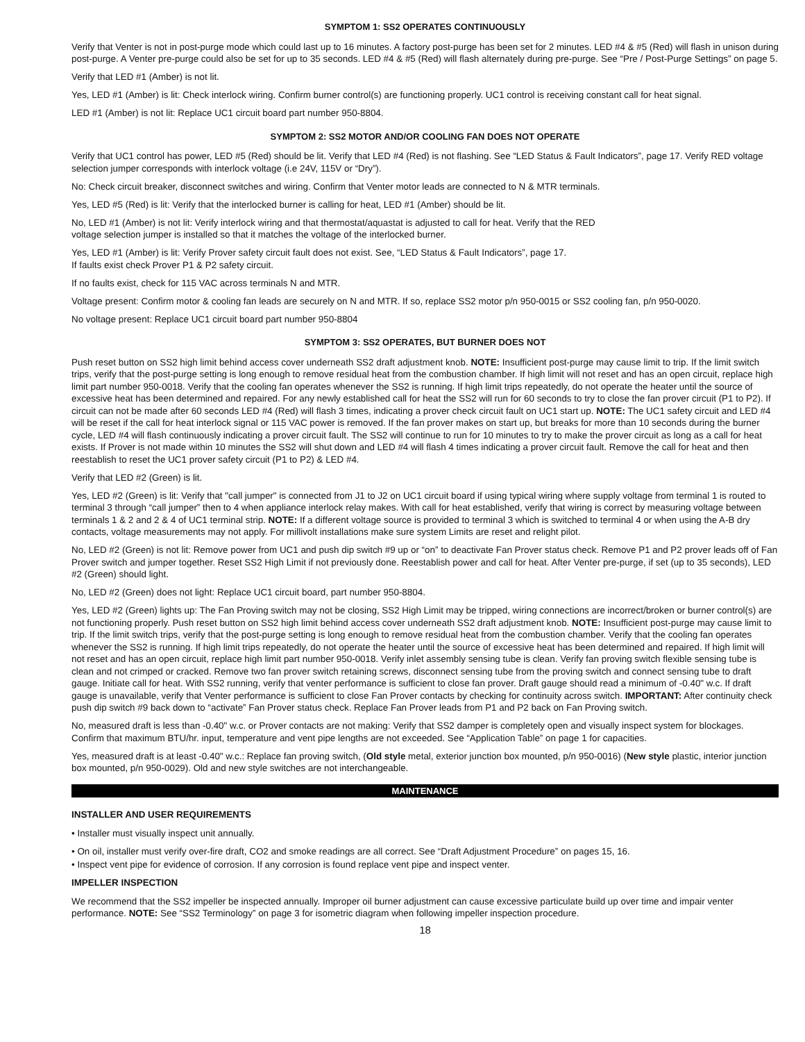SYMPTOM 1: SS2 OPERATES CONTINUOUSLY
Verify that Venter is not in post-purge mode which could last up to 16 minutes. A factory post-purge has been set for 2 minutes. LED #4 & #5 (Red) will flash in unison during post-purge. A Venter pre-purge could also be set for up to 35 seconds. LED #4 & #5 (Red) will flash alternately during pre-purge. See “Pre / Post-Purge Settings” on page 5.
Verify that LED #1 (Amber) is not lit.
Yes, LED #1 (Amber) is lit: Check interlock wiring. Confirm burner control(s) are functioning properly. UC1 control is receiving constant call for heat signal.
LED #1 (Amber) is not lit: Replace UC1 circuit board part number 950-8804.
SYMPTOM 2: SS2 MOTOR AND/OR COOLING FAN DOES NOT OPERATE
Verify that UC1 control has power, LED #5 (Red) should be lit. Verify that LED #4 (Red) is not flashing. See “LED Status & Fault Indicators”, page 17. Verify RED voltage selection jumper corresponds with interlock voltage (i.e 24V, 115V or “Dry”).
No: Check circuit breaker, disconnect switches and wiring. Confirm that Venter motor leads are connected to N & MTR terminals.
Yes, LED #5 (Red) is lit: Verify that the interlocked burner is calling for heat, LED #1 (Amber) should be lit.
No, LED #1 (Amber) is not lit: Verify interlock wiring and that thermostat/aquastat is adjusted to call for heat. Verify that the RED
voltage selection jumper is installed so that it matches the voltage of the interlocked burner.
Yes, LED #1 (Amber) is lit: Verify Prover safety circuit fault does not exist. See, “LED Status & Fault Indicators”, page 17.
If faults exist check Prover P1 & P2 safety circuit.
If no faults exist, check for 115 VAC across terminals N and MTR.
Voltage present: Confirm motor & cooling fan leads are securely on N and MTR. If so, replace SS2 motor p/n 950-0015 or SS2 cooling fan, p/n 950-0020.
No voltage present: Replace UC1 circuit board part number 950-8804
SYMPTOM 3: SS2 OPERATES, BUT BURNER DOES NOT
Push reset button on SS2 high limit behind access cover underneath SS2 draft adjustment knob. NOTE: Insufficient post-purge may cause limit to trip. If the limit switch trips, verify that the post-purge setting is long enough to remove residual heat from the combustion chamber. If high limit will not reset and has an open circuit, replace high limit part number 950-0018. Verify that the cooling fan operates whenever the SS2 is running. If high limit trips repeatedly, do not operate the heater until the source of excessive heat has been determined and repaired. For any newly established call for heat the SS2 will run for 60 seconds to try to close the fan prover circuit (P1 to P2). If circuit can not be made after 60 seconds LED #4 (Red) will flash 3 times, indicating a prover check circuit fault on UC1 start up. NOTE: The UC1 safety circuit and LED #4 will be reset if the call for heat interlock signal or 115 VAC power is removed. If the fan prover makes on start up, but breaks for more than 10 seconds during the burner cycle, LED #4 will flash continuously indicating a prover circuit fault. The SS2 will continue to run for 10 minutes to try to make the prover circuit as long as a call for heat exists. If Prover is not made within 10 minutes the SS2 will shut down and LED #4 will flash 4 times indicating a prover circuit fault. Remove the call for heat and then reestablish to reset the UC1 prover safety circuit (P1 to P2) & LED #4.
Verify that LED #2 (Green) is lit.
Yes, LED #2 (Green) is lit: Verify that "call jumper" is connected from J1 to J2 on UC1 circuit board if using typical wiring where supply voltage from terminal 1 is routed to terminal 3 through “call jumper” then to 4 when appliance interlock relay makes. With call for heat established, verify that wiring is correct by measuring voltage between terminals 1 & 2 and 2 & 4 of UC1 terminal strip. NOTE: If a different voltage source is provided to terminal 3 which is switched to terminal 4 or when using the A-B dry contacts, voltage measurements may not apply. For millivolt installations make sure system Limits are reset and relight pilot.
No, LED #2 (Green) is not lit: Remove power from UC1 and push dip switch #9 up or “on” to deactivate Fan Prover status check. Remove P1 and P2 prover leads off of Fan Prover switch and jumper together. Reset SS2 High Limit if not previously done. Reestablish power and call for heat. After Venter pre-purge, if set (up to 35 seconds), LED #2 (Green) should light.
No, LED #2 (Green) does not light: Replace UC1 circuit board, part number 950-8804.
Yes, LED #2 (Green) lights up: The Fan Proving switch may not be closing, SS2 High Limit may be tripped, wiring connections are incorrect/broken or burner control(s) are not functioning properly. Push reset button on SS2 high limit behind access cover underneath SS2 draft adjustment knob. NOTE: Insufficient post-purge may cause limit to trip. If the limit switch trips, verify that the post-purge setting is long enough to remove residual heat from the combustion chamber. Verify that the cooling fan operates whenever the SS2 is running. If high limit trips repeatedly, do not operate the heater until the source of excessive heat has been determined and repaired. If high limit will not reset and has an open circuit, replace high limit part number 950-0018. Verify inlet assembly sensing tube is clean. Verify fan proving switch flexible sensing tube is clean and not crimped or cracked. Remove two fan prover switch retaining screws, disconnect sensing tube from the proving switch and connect sensing tube to draft gauge. Initiate call for heat. With SS2 running, verify that venter performance is sufficient to close fan prover. Draft gauge should read a minimum of -0.40" w.c. If draft gauge is unavailable, verify that Venter performance is sufficient to close Fan Prover contacts by checking for continuity across switch. IMPORTANT: After continuity check push dip switch #9 back down to “activate” Fan Prover status check. Replace Fan Prover leads from P1 and P2 back on Fan Proving switch.
No, measured draft is less than -0.40" w.c. or Prover contacts are not making: Verify that SS2 damper is completely open and visually inspect system for blockages. Confirm that maximum BTU/hr. input, temperature and vent pipe lengths are not exceeded. See “Application Table” on page 1 for capacities.
Yes, measured draft is at least -0.40" w.c.: Replace fan proving switch, (Old style metal, exterior junction box mounted, p/n 950-0016) (New style plastic, interior junction box mounted, p/n 950-0029). Old and new style switches are not interchangeable.
MAINTENANCE
INSTALLER AND USER REQUIREMENTS
• Installer must visually inspect unit annually.
• On oil, installer must verify over-fire draft, CO2 and smoke readings are all correct. See “Draft Adjustment Procedure” on pages 15, 16.
• Inspect vent pipe for evidence of corrosion. If any corrosion is found replace vent pipe and inspect venter.
IMPELLER INSPECTION
We recommend that the SS2 impeller be inspected annually. Improper oil burner adjustment can cause excessive particulate build up over time and impair venter performance. NOTE: See “SS2 Terminology” on page 3 for isometric diagram when following impeller inspection procedure.
18